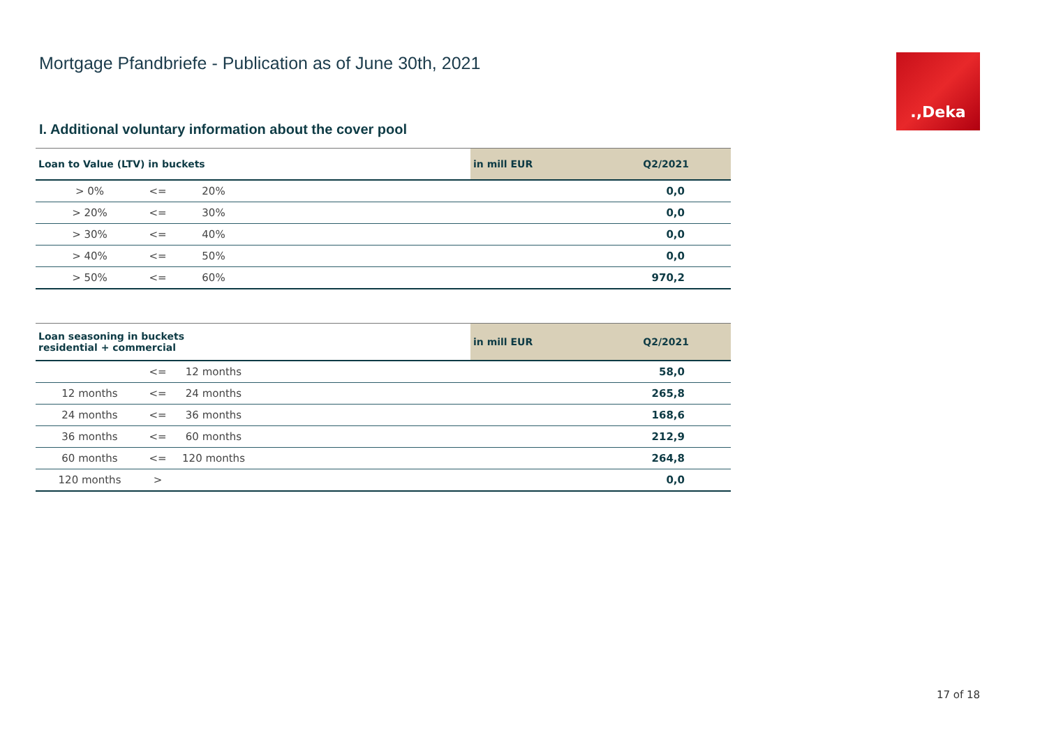Mortgage Pfandbriefe - Publication as of June 30th, 2021
.,Deka
I. Additional voluntary information about the cover pool
| Loan to Value (LTV) in buckets | | | | in mill EUR | Q2/2021 |
| --- | --- | --- | --- | --- | --- |
| > 0% | <= | 20% | | | 0,0 |
| > 20% | <= | 30% | | | 0,0 |
| > 30% | <= | 40% | | | 0,0 |
| > 40% | <= | 50% | | | 0,0 |
| > 50% | <= | 60% | | | 970,2 |
| Loan seasoning in buckets residential + commercial | | | | in mill EUR | Q2/2021 |
| --- | --- | --- | --- | --- | --- |
| | <= | 12 months | | | 58,0 |
| 12 months | <= | 24 months | | | 265,8 |
| 24 months | <= | 36 months | | | 168,6 |
| 36 months | <= | 60 months | | | 212,9 |
| 60 months | <= | 120 months | | | 264,8 |
| 120 months | > | | | | 0,0 |
17 of 18